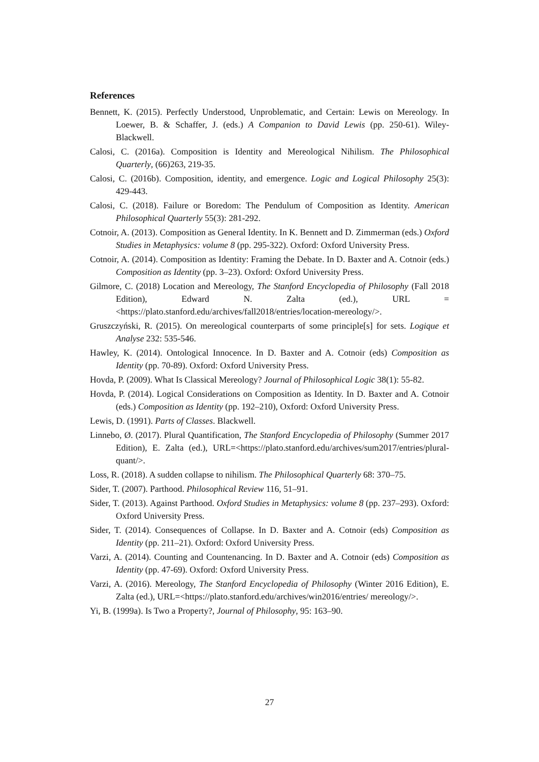References
Bennett, K. (2015). Perfectly Understood, Unproblematic, and Certain: Lewis on Mereology. In Loewer, B. & Schaffer, J. (eds.) A Companion to David Lewis (pp. 250-61). Wiley-Blackwell.
Calosi, C. (2016a). Composition is Identity and Mereological Nihilism. The Philosophical Quarterly, (66)263, 219-35.
Calosi, C. (2016b). Composition, identity, and emergence. Logic and Logical Philosophy 25(3): 429-443.
Calosi, C. (2018). Failure or Boredom: The Pendulum of Composition as Identity. American Philosophical Quarterly 55(3): 281-292.
Cotnoir, A. (2013). Composition as General Identity. In K. Bennett and D. Zimmerman (eds.) Oxford Studies in Metaphysics: volume 8 (pp. 295-322). Oxford: Oxford University Press.
Cotnoir, A. (2014). Composition as Identity: Framing the Debate. In D. Baxter and A. Cotnoir (eds.) Composition as Identity (pp. 3–23). Oxford: Oxford University Press.
Gilmore, C. (2018) Location and Mereology, The Stanford Encyclopedia of Philosophy (Fall 2018 Edition), Edward N. Zalta (ed.), URL = <https://plato.stanford.edu/archives/fall2018/entries/location-mereology/>.
Gruszczyński, R. (2015). On mereological counterparts of some principle[s] for sets. Logique et Analyse 232: 535-546.
Hawley, K. (2014). Ontological Innocence. In D. Baxter and A. Cotnoir (eds) Composition as Identity (pp. 70-89). Oxford: Oxford University Press.
Hovda, P. (2009). What Is Classical Mereology? Journal of Philosophical Logic 38(1): 55-82.
Hovda, P. (2014). Logical Considerations on Composition as Identity. In D. Baxter and A. Cotnoir (eds.) Composition as Identity (pp. 192–210), Oxford: Oxford University Press.
Lewis, D. (1991). Parts of Classes. Blackwell.
Linnebo, Ø. (2017). Plural Quantification, The Stanford Encyclopedia of Philosophy (Summer 2017 Edition), E. Zalta (ed.), URL=<https://plato.stanford.edu/archives/sum2017/entries/plural-quant/>.
Loss, R. (2018). A sudden collapse to nihilism. The Philosophical Quarterly 68: 370–75.
Sider, T. (2007). Parthood. Philosophical Review 116, 51–91.
Sider, T. (2013). Against Parthood. Oxford Studies in Metaphysics: volume 8 (pp. 237–293). Oxford: Oxford University Press.
Sider, T. (2014). Consequences of Collapse. In D. Baxter and A. Cotnoir (eds) Composition as Identity (pp. 211–21). Oxford: Oxford University Press.
Varzi, A. (2014). Counting and Countenancing. In D. Baxter and A. Cotnoir (eds) Composition as Identity (pp. 47-69). Oxford: Oxford University Press.
Varzi, A. (2016). Mereology, The Stanford Encyclopedia of Philosophy (Winter 2016 Edition), E. Zalta (ed.), URL=<https://plato.stanford.edu/archives/win2016/entries/ mereology/>.
Yi, B. (1999a). Is Two a Property?, Journal of Philosophy, 95: 163–90.
27